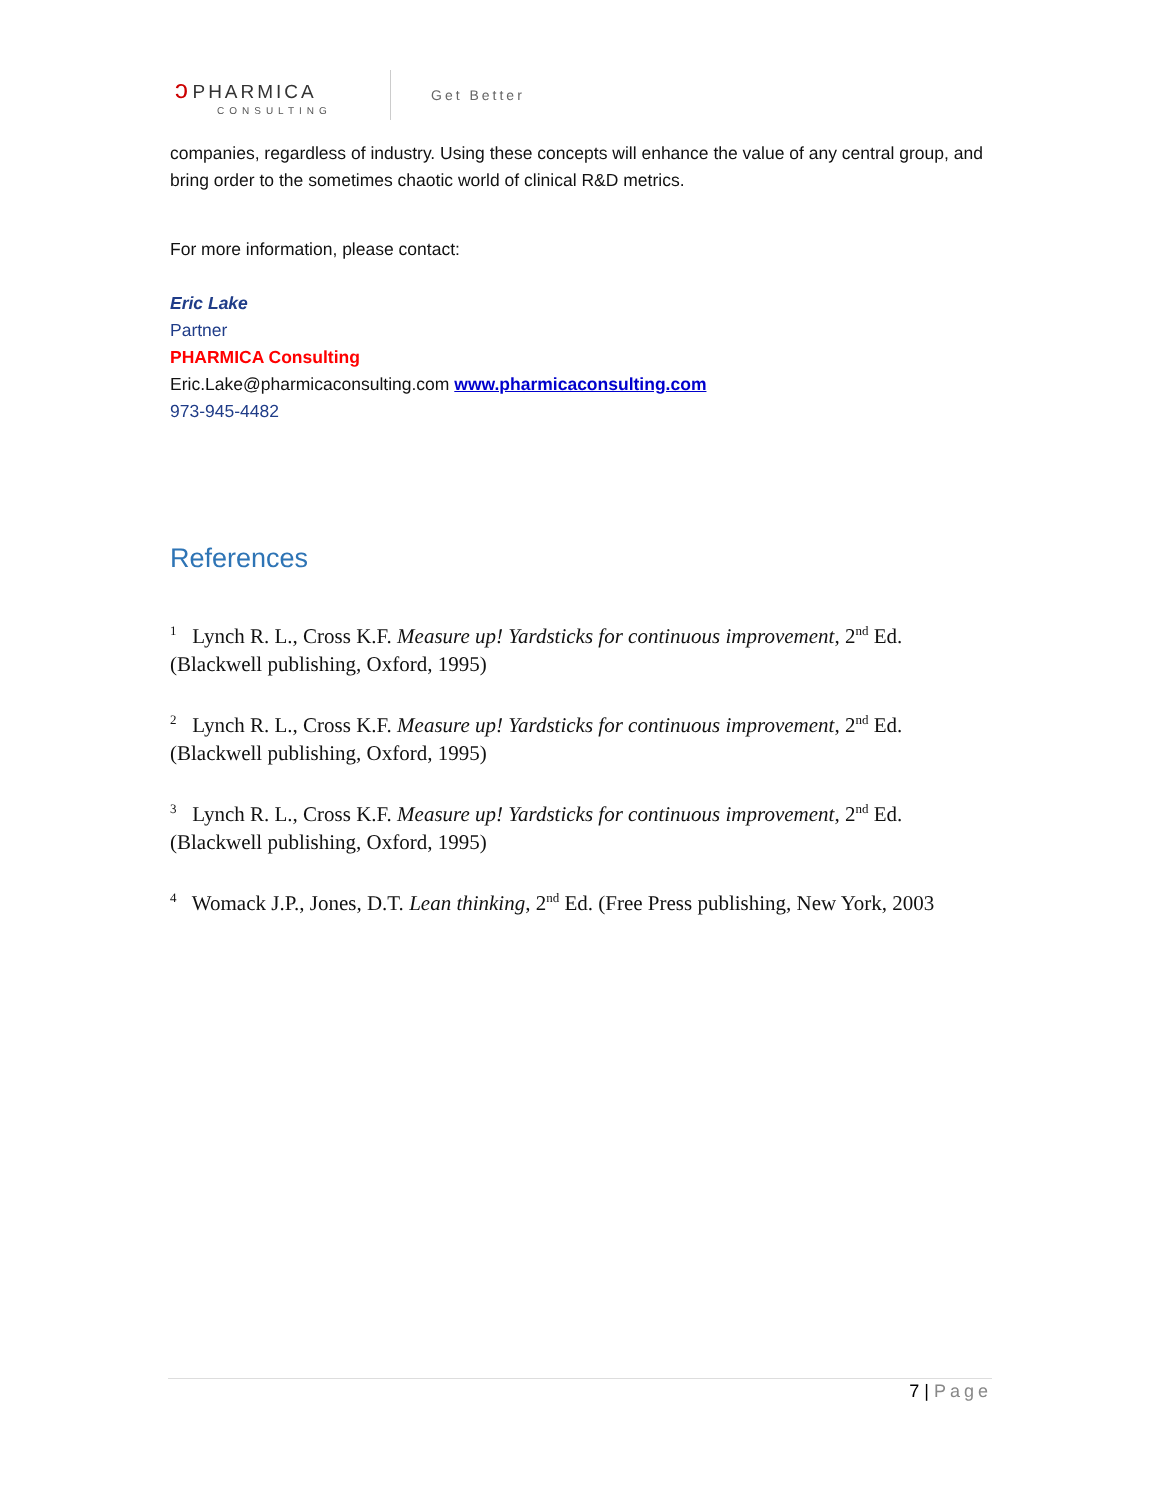ↄ PHARMICA
CONSULTING
Get Better
companies, regardless of industry. Using these concepts will enhance the value of any central group, and bring order to the sometimes chaotic world of clinical R&D metrics.
For more information, please contact:
Eric Lake
Partner
PHARMICA Consulting
Eric.Lake@pharmicaconsulting.com www.pharmicaconsulting.com
973-945-4482
References
<sup>1</sup> Lynch R. L., Cross K.F. Measure up! Yardsticks for continuous improvement, 2<sup>nd</sup> Ed. (Blackwell publishing, Oxford, 1995)
<sup>2</sup> Lynch R. L., Cross K.F. Measure up! Yardsticks for continuous improvement, 2<sup>nd</sup> Ed. (Blackwell publishing, Oxford, 1995)
<sup>3</sup> Lynch R. L., Cross K.F. Measure up! Yardsticks for continuous improvement, 2<sup>nd</sup> Ed. (Blackwell publishing, Oxford, 1995)
<sup>4</sup> Womack J.P., Jones, D.T. Lean thinking, 2<sup>nd</sup> Ed. (Free Press publishing, New York, 2003
7 | Page